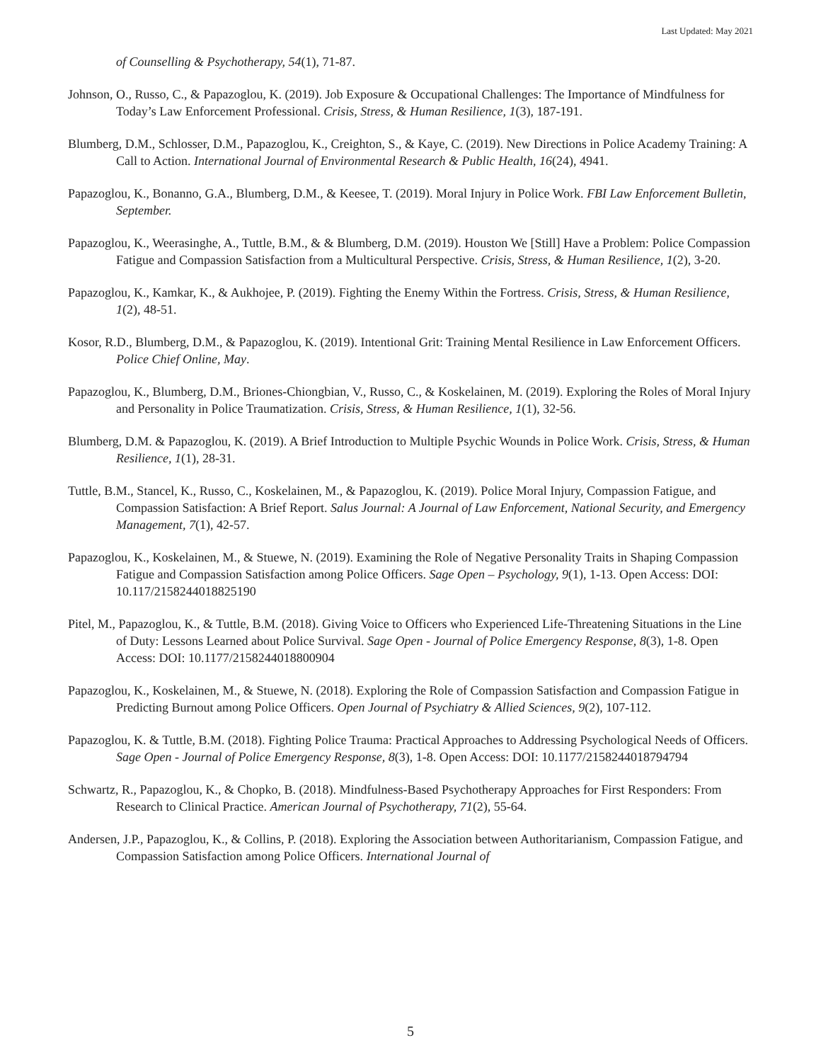Last Updated: May 2021
of Counselling & Psychotherapy, 54(1), 71-87.
Johnson, O., Russo, C., & Papazoglou, K. (2019). Job Exposure & Occupational Challenges: The Importance of Mindfulness for Today’s Law Enforcement Professional. Crisis, Stress, & Human Resilience, 1(3), 187-191.
Blumberg, D.M., Schlosser, D.M., Papazoglou, K., Creighton, S., & Kaye, C. (2019). New Directions in Police Academy Training: A Call to Action. International Journal of Environmental Research & Public Health, 16(24), 4941.
Papazoglou, K., Bonanno, G.A., Blumberg, D.M., & Keesee, T. (2019). Moral Injury in Police Work. FBI Law Enforcement Bulletin, September.
Papazoglou, K., Weerasinghe, A., Tuttle, B.M., & & Blumberg, D.M. (2019). Houston We [Still] Have a Problem: Police Compassion Fatigue and Compassion Satisfaction from a Multicultural Perspective. Crisis, Stress, & Human Resilience, 1(2), 3-20.
Papazoglou, K., Kamkar, K., & Aukhojee, P. (2019). Fighting the Enemy Within the Fortress. Crisis, Stress, & Human Resilience, 1(2), 48-51.
Kosor, R.D., Blumberg, D.M., & Papazoglou, K. (2019). Intentional Grit: Training Mental Resilience in Law Enforcement Officers. Police Chief Online, May.
Papazoglou, K., Blumberg, D.M., Briones-Chiongbian, V., Russo, C., & Koskelainen, M. (2019). Exploring the Roles of Moral Injury and Personality in Police Traumatization. Crisis, Stress, & Human Resilience, 1(1), 32-56.
Blumberg, D.M. & Papazoglou, K. (2019). A Brief Introduction to Multiple Psychic Wounds in Police Work. Crisis, Stress, & Human Resilience, 1(1), 28-31.
Tuttle, B.M., Stancel, K., Russo, C., Koskelainen, M., & Papazoglou, K. (2019). Police Moral Injury, Compassion Fatigue, and Compassion Satisfaction: A Brief Report. Salus Journal: A Journal of Law Enforcement, National Security, and Emergency Management, 7(1), 42-57.
Papazoglou, K., Koskelainen, M., & Stuewe, N. (2019). Examining the Role of Negative Personality Traits in Shaping Compassion Fatigue and Compassion Satisfaction among Police Officers. Sage Open – Psychology, 9(1), 1-13. Open Access: DOI: 10.117/2158244018825190
Pitel, M., Papazoglou, K., & Tuttle, B.M. (2018). Giving Voice to Officers who Experienced Life-Threatening Situations in the Line of Duty: Lessons Learned about Police Survival. Sage Open - Journal of Police Emergency Response, 8(3), 1-8. Open Access: DOI: 10.1177/2158244018800904
Papazoglou, K., Koskelainen, M., & Stuewe, N. (2018). Exploring the Role of Compassion Satisfaction and Compassion Fatigue in Predicting Burnout among Police Officers. Open Journal of Psychiatry & Allied Sciences, 9(2), 107-112.
Papazoglou, K. & Tuttle, B.M. (2018). Fighting Police Trauma: Practical Approaches to Addressing Psychological Needs of Officers. Sage Open - Journal of Police Emergency Response, 8(3), 1-8. Open Access: DOI: 10.1177/2158244018794794
Schwartz, R., Papazoglou, K., & Chopko, B. (2018). Mindfulness-Based Psychotherapy Approaches for First Responders: From Research to Clinical Practice. American Journal of Psychotherapy, 71(2), 55-64.
Andersen, J.P., Papazoglou, K., & Collins, P. (2018). Exploring the Association between Authoritarianism, Compassion Fatigue, and Compassion Satisfaction among Police Officers. International Journal of
5